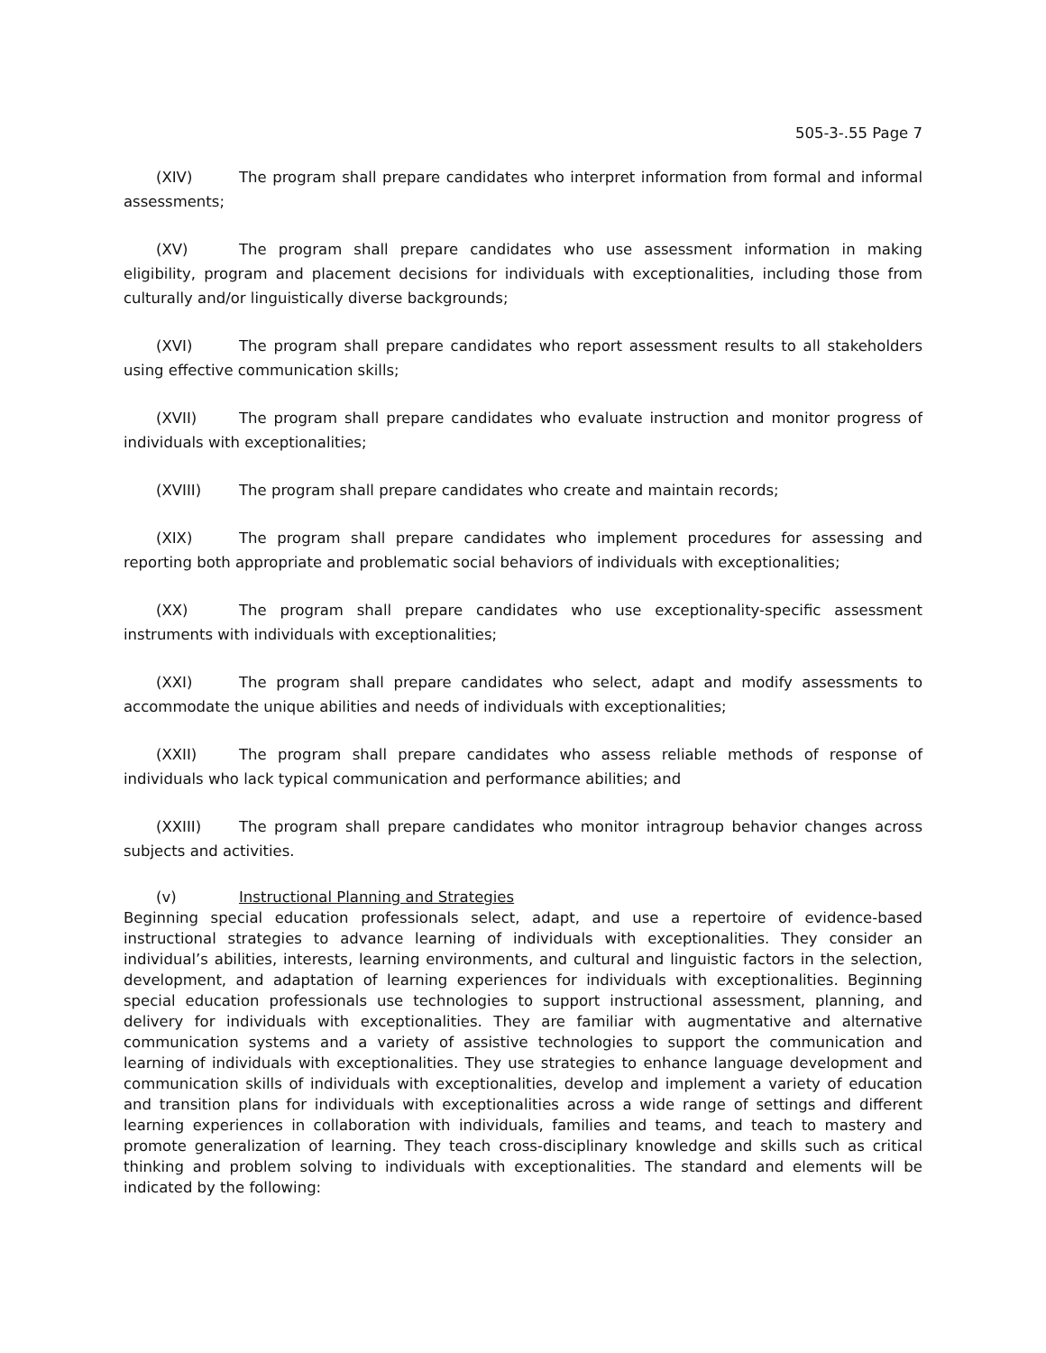505-3-.55 Page 7
(XIV) The program shall prepare candidates who interpret information from formal and informal assessments;
(XV) The program shall prepare candidates who use assessment information in making eligibility, program and placement decisions for individuals with exceptionalities, including those from culturally and/or linguistically diverse backgrounds;
(XVI) The program shall prepare candidates who report assessment results to all stakeholders using effective communication skills;
(XVII) The program shall prepare candidates who evaluate instruction and monitor progress of individuals with exceptionalities;
(XVIII) The program shall prepare candidates who create and maintain records;
(XIX) The program shall prepare candidates who implement procedures for assessing and reporting both appropriate and problematic social behaviors of individuals with exceptionalities;
(XX) The program shall prepare candidates who use exceptionality-specific assessment instruments with individuals with exceptionalities;
(XXI) The program shall prepare candidates who select, adapt and modify assessments to accommodate the unique abilities and needs of individuals with exceptionalities;
(XXII) The program shall prepare candidates who assess reliable methods of response of individuals who lack typical communication and performance abilities; and
(XXIII) The program shall prepare candidates who monitor intragroup behavior changes across subjects and activities.
(v) Instructional Planning and Strategies
Beginning special education professionals select, adapt, and use a repertoire of evidence-based instructional strategies to advance learning of individuals with exceptionalities. They consider an individual’s abilities, interests, learning environments, and cultural and linguistic factors in the selection, development, and adaptation of learning experiences for individuals with exceptionalities. Beginning special education professionals use technologies to support instructional assessment, planning, and delivery for individuals with exceptionalities. They are familiar with augmentative and alternative communication systems and a variety of assistive technologies to support the communication and learning of individuals with exceptionalities. They use strategies to enhance language development and communication skills of individuals with exceptionalities, develop and implement a variety of education and transition plans for individuals with exceptionalities across a wide range of settings and different learning experiences in collaboration with individuals, families and teams, and teach to mastery and promote generalization of learning. They teach cross-disciplinary knowledge and skills such as critical thinking and problem solving to individuals with exceptionalities. The standard and elements will be indicated by the following: